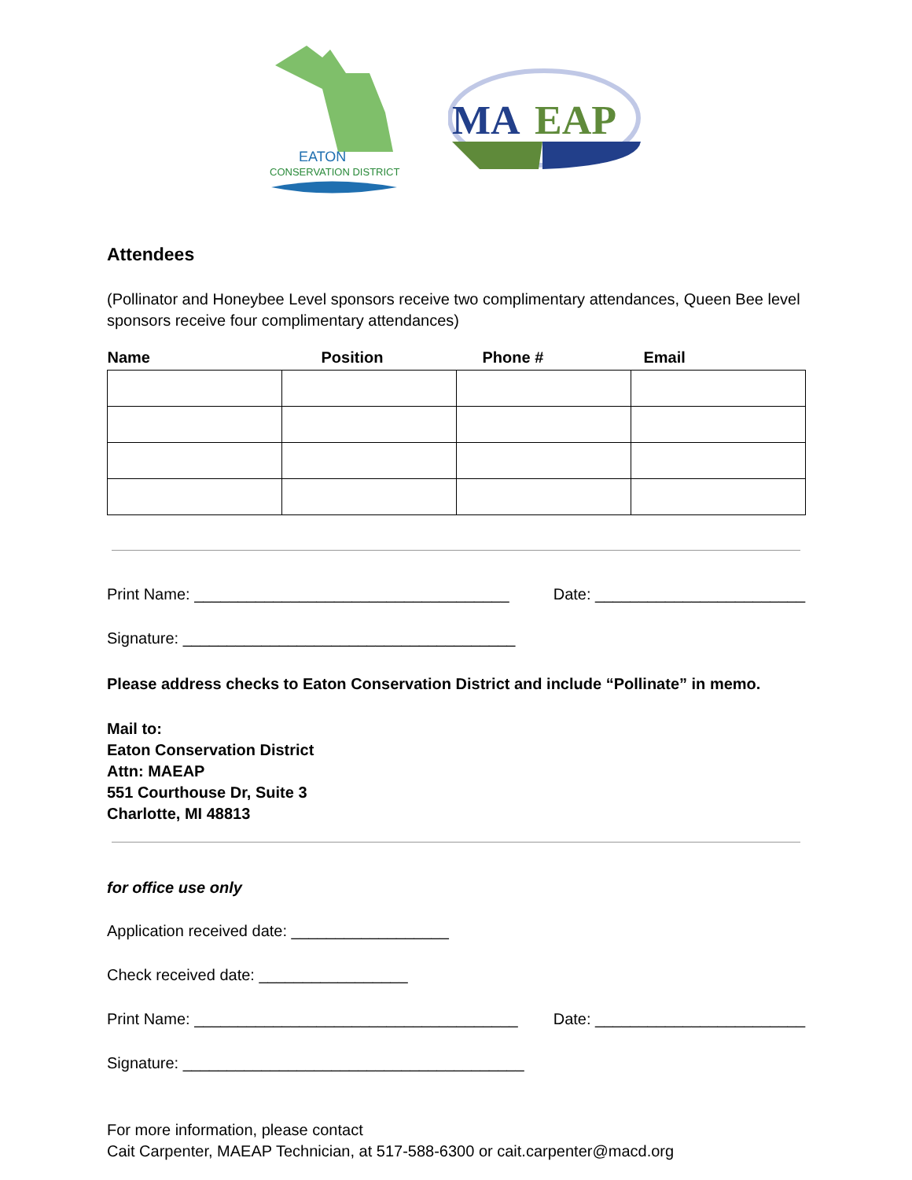EATON
CONSERVATION DISTRICT
MA
EAP
Attendees
(Pollinator and Honeybee Level sponsors receive two complimentary attendances, Queen Bee level sponsors receive four complimentary attendances)
| Name | Position | Phone # | Email |
| --- | --- | --- | --- |
Print Name: ____________________________________ Date: ________________________
Signature: ______________________________________
Please address checks to Eaton Conservation District and include “Pollinate” in memo.
Mail to:
Eaton Conservation District
Attn: MAEAP
551 Courthouse Dr, Suite 3
Charlotte, MI 48813
for office use only
Application received date: __________________
Check received date: _________________
Print Name: _____________________________________ Date: ________________________
Signature: _______________________________________
For more information, please contact
Cait Carpenter, MAEAP Technician, at 517-588-6300 or cait.carpenter@macd.org